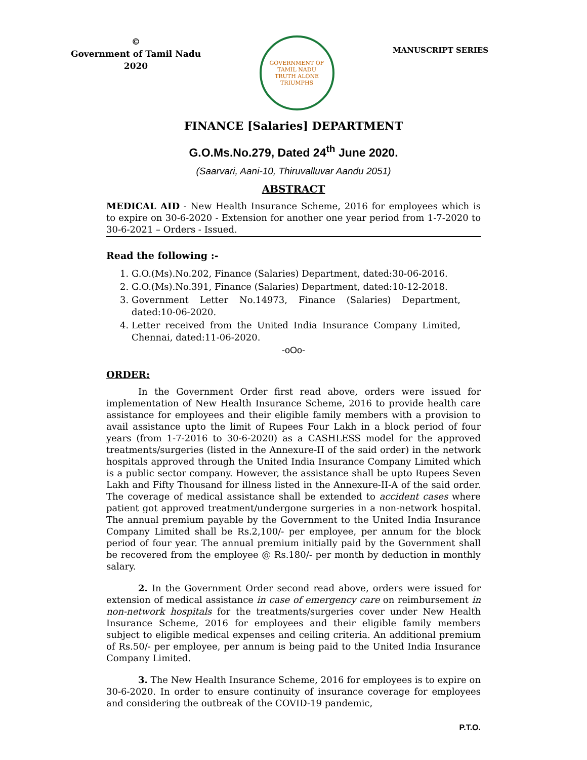©
Government of Tamil Nadu
2020
GOVERNMENT OF TAMIL NADU
TRUTH ALONE TRIUMPHS
MANUSCRIPT SERIES
FINANCE [Salaries] DEPARTMENT
G.O.Ms.No.279, Dated 24<sup>th</sup> June 2020.
(Saarvari, Aani-10, Thiruvalluvar Aandu 2051)
ABSTRACT
MEDICAL AID - New Health Insurance Scheme, 2016 for employees which is to expire on 30-6-2020 - Extension for another one year period from 1-7-2020 to 30-6-2021 – Orders - Issued.
Read the following :-
1. G.O.(Ms).No.202, Finance (Salaries) Department, dated:30-06-2016.
2. G.O.(Ms).No.391, Finance (Salaries) Department, dated:10-12-2018.
3. Government Letter No.14973, Finance (Salaries) Department, dated:10-06-2020.
4. Letter received from the United India Insurance Company Limited, Chennai, dated:11-06-2020.
-oOo-
ORDER:
In the Government Order first read above, orders were issued for implementation of New Health Insurance Scheme, 2016 to provide health care assistance for employees and their eligible family members with a provision to avail assistance upto the limit of Rupees Four Lakh in a block period of four years (from 1-7-2016 to 30-6-2020) as a CASHLESS model for the approved treatments/surgeries (listed in the Annexure-II of the said order) in the network hospitals approved through the United India Insurance Company Limited which is a public sector company. However, the assistance shall be upto Rupees Seven Lakh and Fifty Thousand for illness listed in the Annexure-II-A of the said order. The coverage of medical assistance shall be extended to accident cases where patient got approved treatment/undergone surgeries in a non-network hospital. The annual premium payable by the Government to the United India Insurance Company Limited shall be Rs.2,100/- per employee, per annum for the block period of four year. The annual premium initially paid by the Government shall be recovered from the employee @ Rs.180/- per month by deduction in monthly salary.
2. In the Government Order second read above, orders were issued for extension of medical assistance in case of emergency care on reimbursement in non-network hospitals for the treatments/surgeries cover under New Health Insurance Scheme, 2016 for employees and their eligible family members subject to eligible medical expenses and ceiling criteria. An additional premium of Rs.50/- per employee, per annum is being paid to the United India Insurance Company Limited.
3. The New Health Insurance Scheme, 2016 for employees is to expire on 30-6-2020. In order to ensure continuity of insurance coverage for employees and considering the outbreak of the COVID-19 pandemic,
P.T.O.